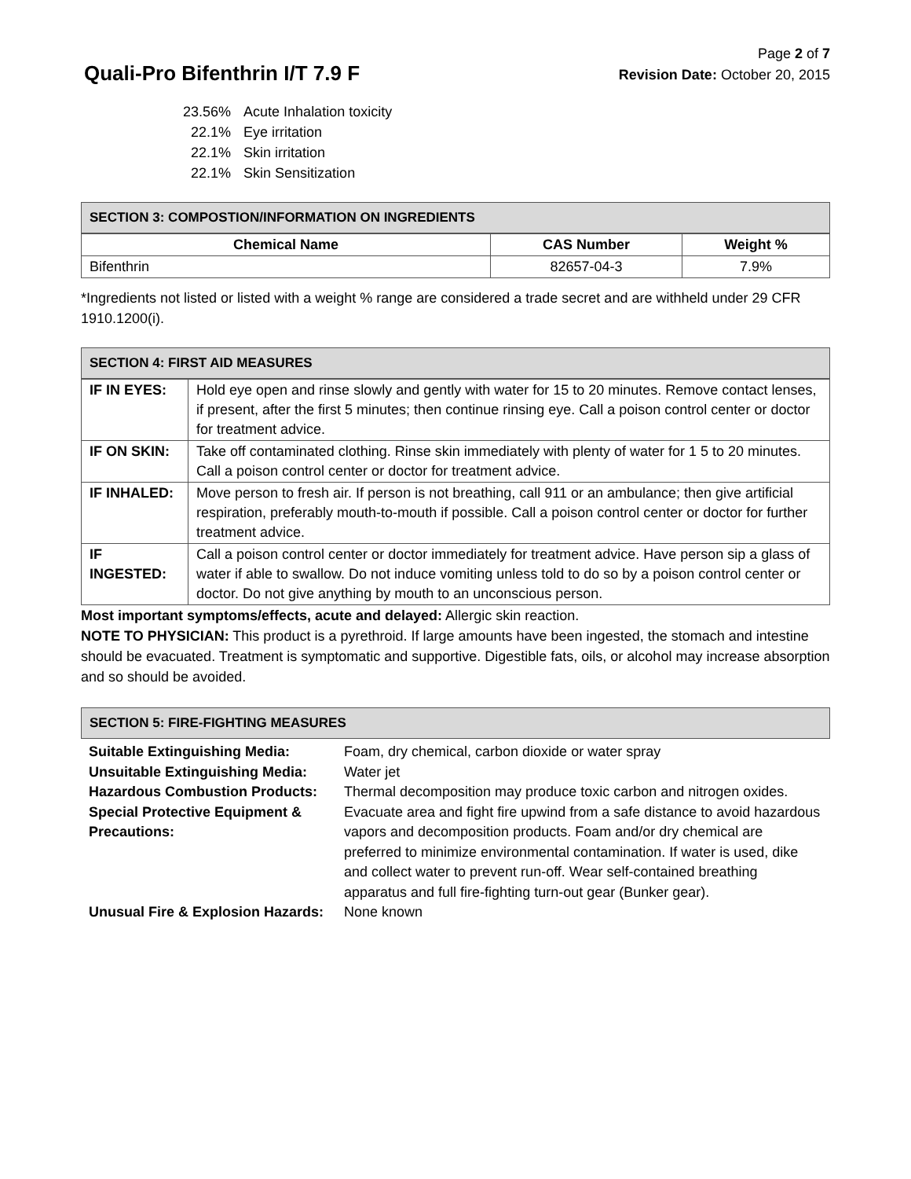Quali-Pro Bifenthrin I/T 7.9 F
Page 2 of 7
Revision Date: October 20, 2015
| 23.56% | Acute Inhalation toxicity |
| 22.1% | Eye irritation |
| 22.1% | Skin irritation |
| 22.1% | Skin Sensitization |
SECTION 3: COMPOSTION/INFORMATION ON INGREDIENTS
| Chemical Name | CAS Number | Weight % |
| --- | --- | --- |
| Bifenthrin | 82657-04-3 | 7.9% |
*Ingredients not listed or listed with a weight % range are considered a trade secret and are withheld under 29 CFR 1910.1200(i).
SECTION 4: FIRST AID MEASURES
| IF IN EYES: | Hold eye open and rinse slowly and gently with water for 15 to 20 minutes. Remove contact lenses, if present, after the first 5 minutes; then continue rinsing eye. Call a poison control center or doctor for treatment advice. |
| IF ON SKIN: | Take off contaminated clothing. Rinse skin immediately with plenty of water for 1 5 to 20 minutes. Call a poison control center or doctor for treatment advice. |
| IF INHALED: | Move person to fresh air. If person is not breathing, call 911 or an ambulance; then give artificial respiration, preferably mouth-to-mouth if possible. Call a poison control center or doctor for further treatment advice. |
| IF INGESTED: | Call a poison control center or doctor immediately for treatment advice. Have person sip a glass of water if able to swallow. Do not induce vomiting unless told to do so by a poison control center or doctor. Do not give anything by mouth to an unconscious person. |
Most important symptoms/effects, acute and delayed: Allergic skin reaction.
NOTE TO PHYSICIAN: This product is a pyrethroid. If large amounts have been ingested, the stomach and intestine should be evacuated. Treatment is symptomatic and supportive. Digestible fats, oils, or alcohol may increase absorption and so should be avoided.
SECTION 5: FIRE-FIGHTING MEASURES
| Suitable Extinguishing Media: | Foam, dry chemical, carbon dioxide or water spray |
| Unsuitable Extinguishing Media: | Water jet |
| Hazardous Combustion Products: | Thermal decomposition may produce toxic carbon and nitrogen oxides. |
| Special Protective Equipment & Precautions: | Evacuate area and fight fire upwind from a safe distance to avoid hazardous vapors and decomposition products. Foam and/or dry chemical are preferred to minimize environmental contamination. If water is used, dike and collect water to prevent run-off. Wear self-contained breathing apparatus and full fire-fighting turn-out gear (Bunker gear). |
| Unusual Fire & Explosion Hazards: | None known |